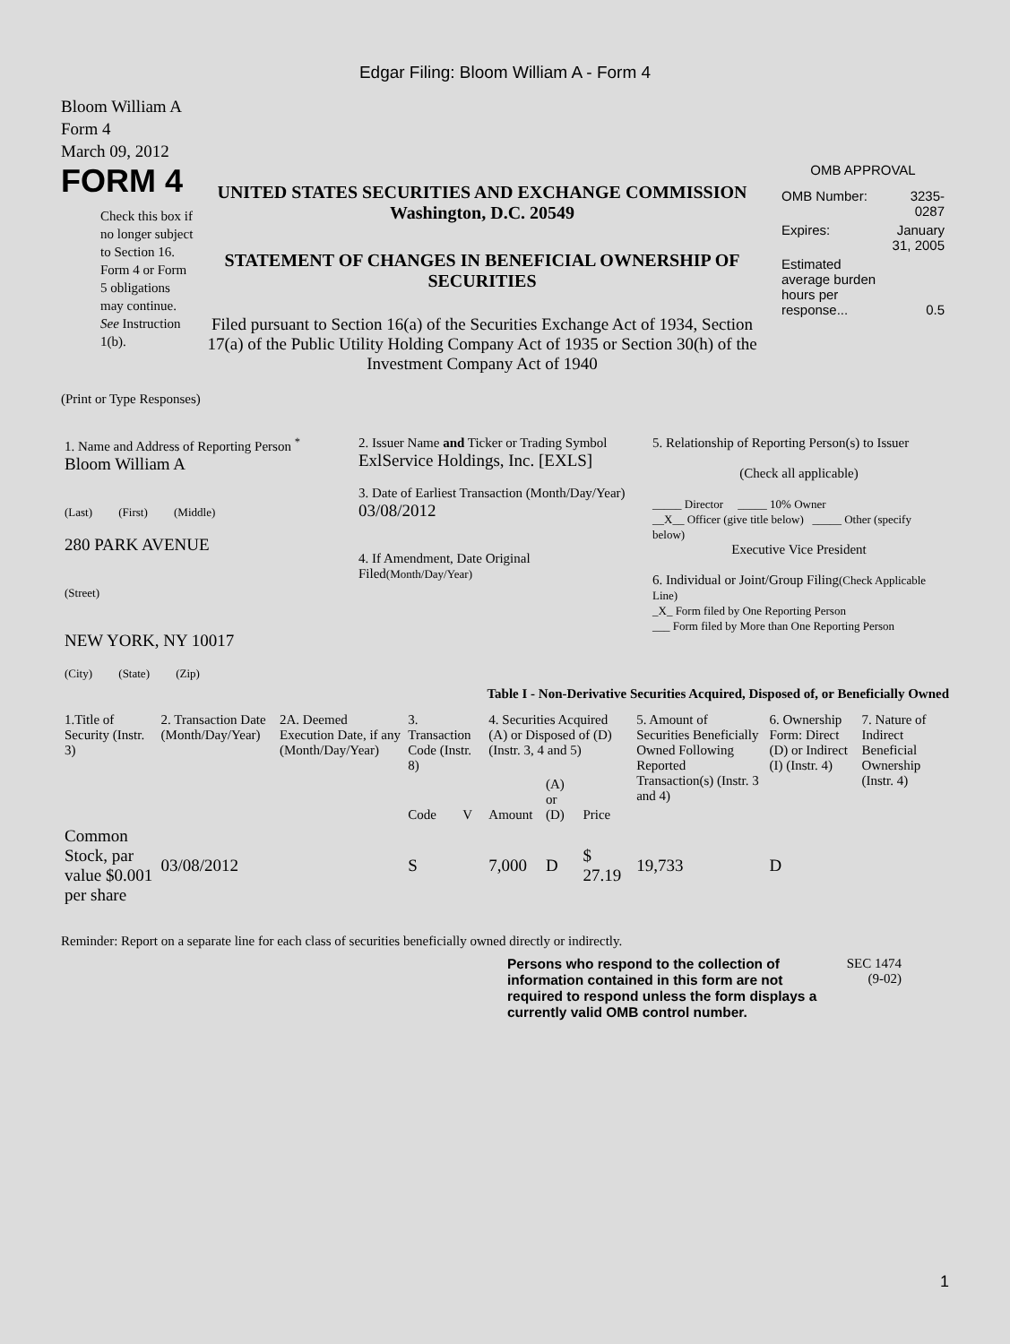Edgar Filing: Bloom William A - Form 4
Bloom William A
Form 4
March 09, 2012
FORM 4
Check this box if no longer subject to Section 16. Form 4 or Form 5 obligations may continue. See Instruction 1(b).
UNITED STATES SECURITIES AND EXCHANGE COMMISSION
Washington, D.C. 20549
STATEMENT OF CHANGES IN BENEFICIAL OWNERSHIP OF SECURITIES
Filed pursuant to Section 16(a) of the Securities Exchange Act of 1934, Section 17(a) of the Public Utility Holding Company Act of 1935 or Section 30(h) of the Investment Company Act of 1940
OMB APPROVAL
| OMB Number: | 3235-0287 |
| Expires: | January 31, 2005 |
| Estimated average burden hours per response... | 0.5 |
(Print or Type Responses)
| 1. Name and Address of Reporting Person <sup>*</sup> Bloom William A (Last) (First) (Middle) 280 PARK AVENUE (Street) NEW YORK, NY 10017 (City) (State) (Zip) | 2. Issuer Name and Ticker or Trading Symbol ExlService Holdings, Inc. [EXLS] 3. Date of Earliest Transaction (Month/Day/Year) 03/08/2012 4. If Amendment, Date Original Filed (Month/Day/Year) | 5. Relationship of Reporting Person(s) to Issuer (Check all applicable) _____ Director _____ 10% Owner __X__ Officer (give title below) _____ Other (specify below) Executive Vice President 6. Individual or Joint/Group Filing (Check Applicable Line) _X_ Form filed by One Reporting Person ___ Form filed by More than One Reporting Person |
Table I - Non-Derivative Securities Acquired, Disposed of, or Beneficially Owned
| 1.Title of Security (Instr. 3) | 2. Transaction Date (Month/Day/Year) | 2A. Deemed Execution Date, if any (Month/Day/Year) | 3. Transaction Code (Instr. 8) | | 4. Securities Acquired (A) or Disposed of (D) (Instr. 3, 4 and 5) | | | 5. Amount of Securities Beneficially Owned Following Reported Transaction(s) (Instr. 3 and 4) | 6. Ownership Form: Direct (D) or Indirect (I) (Instr. 4) | 7. Nature of Indirect Beneficial Ownership (Instr. 4) |
| --- | --- | --- | --- | --- | --- | --- | --- | --- | --- | --- |
| | | | Code | V | Amount | (A) or (D) | Price | | | |
| Common Stock, par value $0.001 per share | 03/08/2012 | | S | | 7,000 | D | $ 27.19 | 19,733 | D | |
Reminder: Report on a separate line for each class of securities beneficially owned directly or indirectly.
Persons who respond to the collection of information contained in this form are not required to respond unless the form displays a currently valid OMB control number.
SEC 1474 (9-02)
1